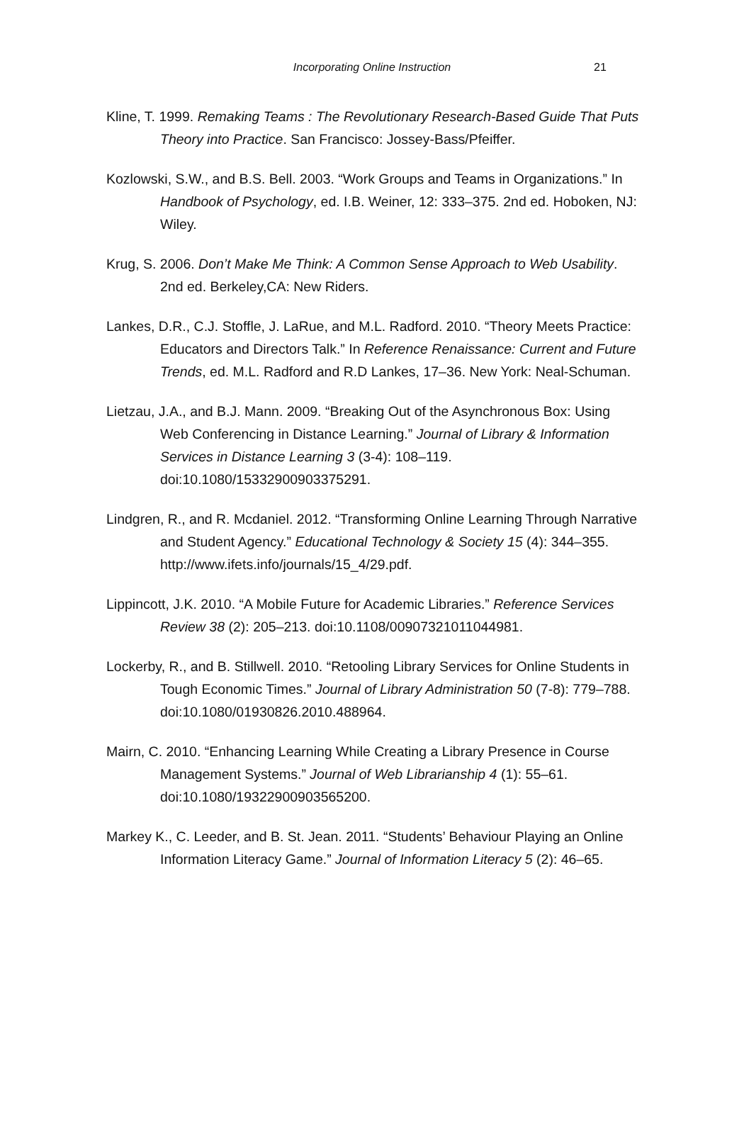Incorporating Online Instruction
21
Kline, T. 1999. Remaking Teams : The Revolutionary Research-Based Guide That Puts Theory into Practice. San Francisco: Jossey-Bass/Pfeiffer.
Kozlowski, S.W., and B.S. Bell. 2003. “Work Groups and Teams in Organizations.” In Handbook of Psychology, ed. I.B. Weiner, 12: 333–375. 2nd ed. Hoboken, NJ: Wiley.
Krug, S. 2006. Don’t Make Me Think: A Common Sense Approach to Web Usability. 2nd ed. Berkeley,CA: New Riders.
Lankes, D.R., C.J. Stoffle, J. LaRue, and M.L. Radford. 2010. “Theory Meets Practice: Educators and Directors Talk.” In Reference Renaissance: Current and Future Trends, ed. M.L. Radford and R.D Lankes, 17–36. New York: Neal-Schuman.
Lietzau, J.A., and B.J. Mann. 2009. “Breaking Out of the Asynchronous Box: Using Web Conferencing in Distance Learning.” Journal of Library & Information Services in Distance Learning 3 (3-4): 108–119. doi:10.1080/15332900903375291.
Lindgren, R., and R. Mcdaniel. 2012. “Transforming Online Learning Through Narrative and Student Agency.” Educational Technology & Society 15 (4): 344–355. http://www.ifets.info/journals/15_4/29.pdf.
Lippincott, J.K. 2010. “A Mobile Future for Academic Libraries.” Reference Services Review 38 (2): 205–213. doi:10.1108/00907321011044981.
Lockerby, R., and B. Stillwell. 2010. “Retooling Library Services for Online Students in Tough Economic Times.” Journal of Library Administration 50 (7-8): 779–788. doi:10.1080/01930826.2010.488964.
Mairn, C. 2010. “Enhancing Learning While Creating a Library Presence in Course Management Systems.” Journal of Web Librarianship 4 (1): 55–61. doi:10.1080/19322900903565200.
Markey K., C. Leeder, and B. St. Jean. 2011. “Students’ Behaviour Playing an Online Information Literacy Game.” Journal of Information Literacy 5 (2): 46–65.